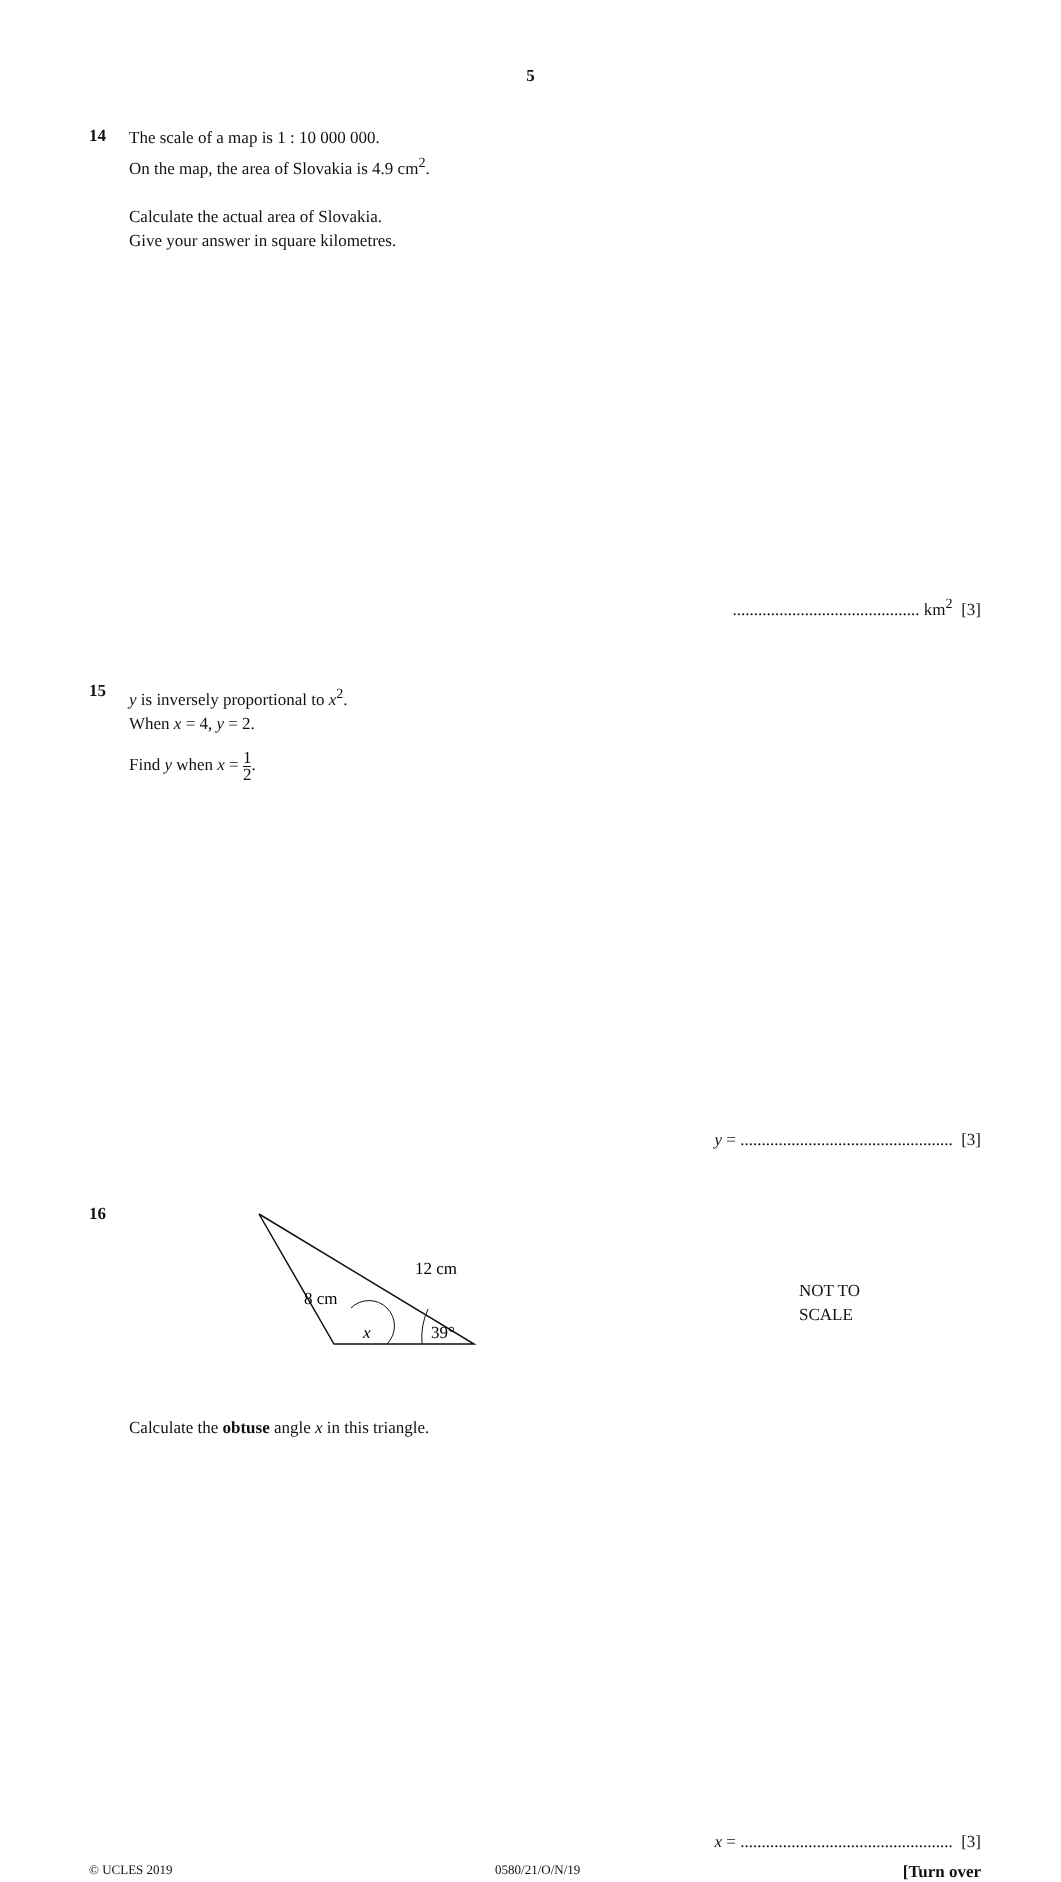5
14
The scale of a map is 1 : 10 000 000.
On the map, the area of Slovakia is 4.9 cm<sup>2</sup>.
Calculate the actual area of Slovakia.
Give your answer in square kilometres.
............................................ km<sup>2</sup> [3]
15
y is inversely proportional to x<sup>2</sup>.
When x = 4, y = 2.
Find y when x = 1 2.
y = .................................................. [3]
16
8 cm
12 cm
x
39°
NOT TO
SCALE
Calculate the obtuse angle x in this triangle.
x = .................................................. [3]
© UCLES 2019 0580/21/O/N/19 [Turn over